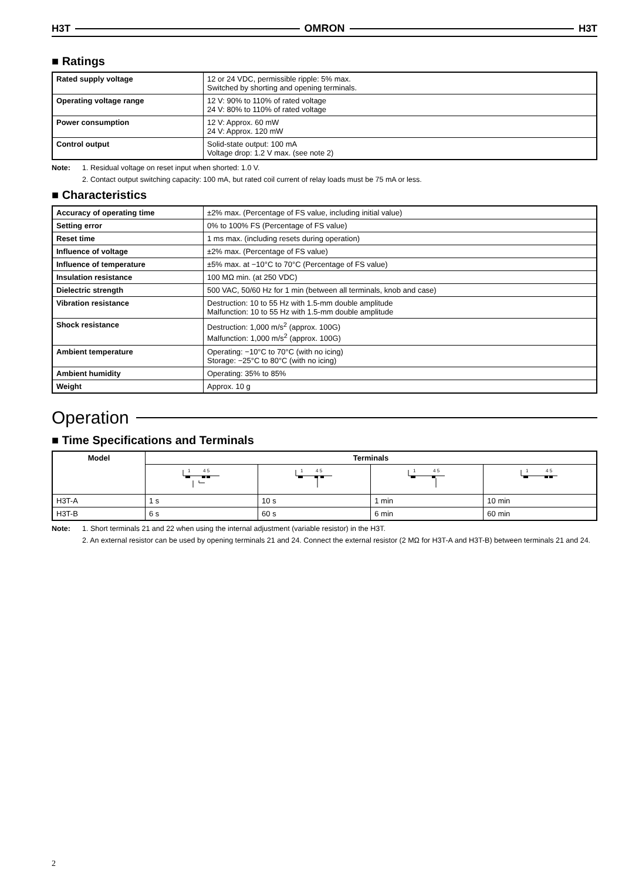H3T OMRON H3T
■ Ratings
| Rated supply voltage | 12 or 24 VDC, permissible ripple: 5% max. Switched by shorting and opening terminals. |
| Operating voltage range | 12 V: 90% to 110% of rated voltage 24 V: 80% to 110% of rated voltage |
| Power consumption | 12 V: Approx. 60 mW 24 V: Approx. 120 mW |
| Control output | Solid-state output: 100 mA Voltage drop: 1.2 V max. (see note 2) |
Note: 1. Residual voltage on reset input when shorted: 1.0 V.
2. Contact output switching capacity: 100 mA, but rated coil current of relay loads must be 75 mA or less.
■ Characteristics
| Accuracy of operating time | ±2% max. (Percentage of FS value, including initial value) |
| Setting error | 0% to 100% FS (Percentage of FS value) |
| Reset time | 1 ms max. (including resets during operation) |
| Influence of voltage | ±2% max. (Percentage of FS value) |
| Influence of temperature | ±5% max. at −10°C to 70°C (Percentage of FS value) |
| Insulation resistance | 100 MΩ min. (at 250 VDC) |
| Dielectric strength | 500 VAC, 50/60 Hz for 1 min (between all terminals, knob and case) |
| Vibration resistance | Destruction: 10 to 55 Hz with 1.5-mm double amplitude Malfunction: 10 to 55 Hz with 1.5-mm double amplitude |
| Shock resistance | Destruction: 1,000 m/s<sup>2</sup> (approx. 100G) Malfunction: 1,000 m/s<sup>2</sup> (approx. 100G) |
| Ambient temperature | Operating: −10°C to 70°C (with no icing) Storage: −25°C to 80°C (with no icing) |
| Ambient humidity | Operating: 35% to 85% |
| Weight | Approx. 10 g |
Operation
■ Time Specifications and Terminals
| Model | Terminals | | | |
| --- | --- | --- | --- | --- |
| | 1 4 5 | 1 4 5 | 1 4 5 | 1 4 5 |
| H3T-A | 1 s | 10 s | 1 min | 10 min |
| H3T-B | 6 s | 60 s | 6 min | 60 min |
Note: 1. Short terminals 21 and 22 when using the internal adjustment (variable resistor) in the H3T.
2. An external resistor can be used by opening terminals 21 and 24. Connect the external resistor (2 MΩ for H3T-A and H3T-B) between terminals 21 and 24.
2